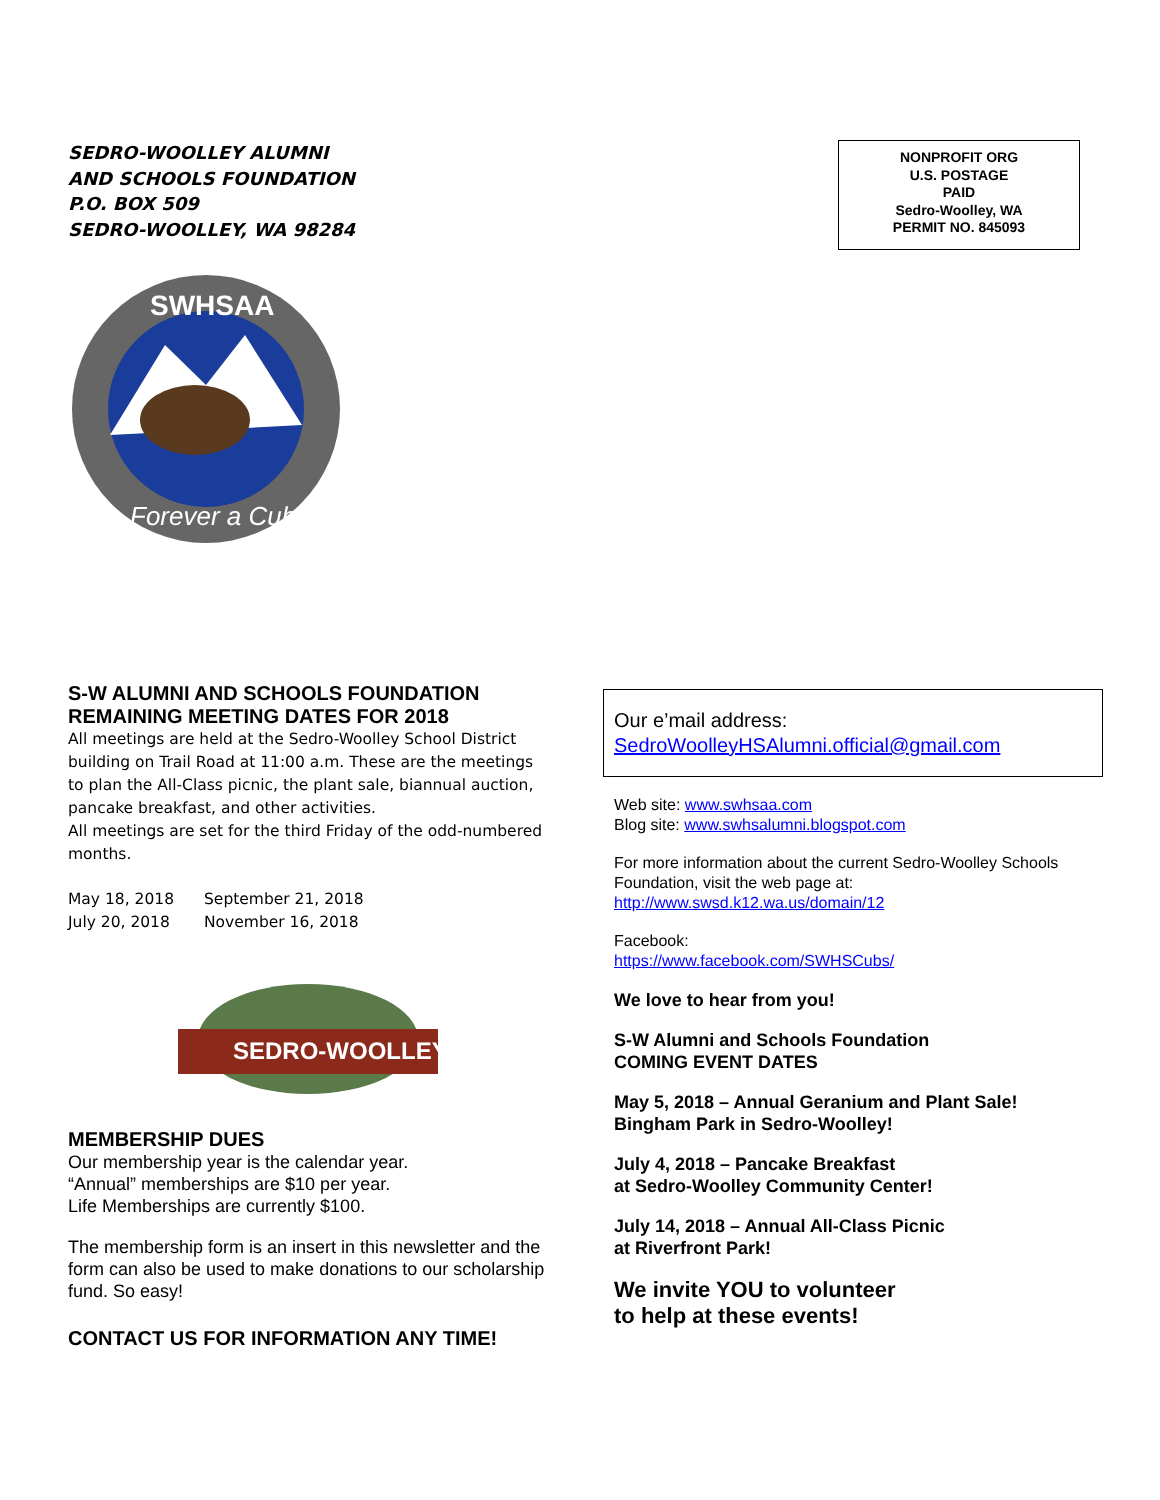SEDRO-WOOLLEY ALUMNI
AND SCHOOLS FOUNDATION
P.O. BOX 509
SEDRO-WOOLLEY, WA 98284
NONPROFIT ORG
U.S. POSTAGE
PAID
Sedro-Woolley, WA
PERMIT NO. 845093
SWHSAA
Forever a Cub
S-W ALUMNI AND SCHOOLS FOUNDATION
REMAINING MEETING DATES FOR 2018
All meetings are held at the Sedro-Woolley School District building on Trail Road at 11:00 a.m. These are the meetings to plan the All-Class picnic, the plant sale, biannual auction, pancake breakfast, and other activities.
All meetings are set for the third Friday of the odd-numbered months.
| May 18, 2018 | September 21, 2018 |
| July 20, 2018 | November 16, 2018 |
SEDRO-WOOLLEY
MEMBERSHIP DUES
Our membership year is the calendar year.
“Annual” memberships are $10 per year.
Life Memberships are currently $100.
The membership form is an insert in this newsletter and the form can also be used to make donations to our scholarship fund. So easy!
CONTACT US FOR INFORMATION ANY TIME!
Our e’mail address:
SedroWoolleyHSAlumni.official@gmail.com
Web site: www.swhsaa.com
Blog site: www.swhsalumni.blogspot.com
For more information about the current Sedro-Woolley Schools Foundation, visit the web page at:
http://www.swsd.k12.wa.us/domain/12
Facebook:
https://www.facebook.com/SWHSCubs/
We love to hear from you!
S-W Alumni and Schools Foundation
COMING EVENT DATES
May 5, 2018 – Annual Geranium and Plant Sale!
Bingham Park in Sedro-Woolley!
July 4, 2018 – Pancake Breakfast
at Sedro-Woolley Community Center!
July 14, 2018 – Annual All-Class Picnic
at Riverfront Park!
We invite YOU to volunteer
to help at these events!